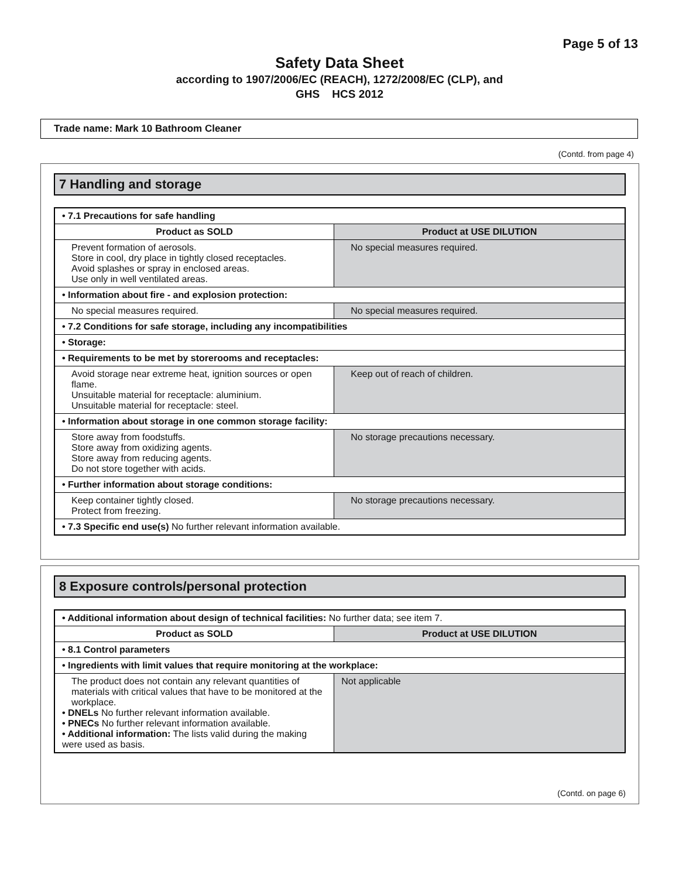Page 5 of 13
Safety Data Sheet
according to 1907/2006/EC (REACH), 1272/2008/EC (CLP), and
GHS HCS 2012
Trade name: Mark 10 Bathroom Cleaner
(Contd. from page 4)
7 Handling and storage
| • 7.1 Precautions for safe handling | |
| Product as SOLD | Product at USE DILUTION |
| Prevent formation of aerosols. Store in cool, dry place in tightly closed receptacles. Avoid splashes or spray in enclosed areas. Use only in well ventilated areas. | No special measures required. |
| • Information about fire - and explosion protection: | |
| No special measures required. | No special measures required. |
| • 7.2 Conditions for safe storage, including any incompatibilities | |
| • Storage: | |
| • Requirements to be met by storerooms and receptacles: | |
| Avoid storage near extreme heat, ignition sources or open flame. Unsuitable material for receptacle: aluminium. Unsuitable material for receptacle: steel. | Keep out of reach of children. |
| • Information about storage in one common storage facility: | |
| Store away from foodstuffs. Store away from oxidizing agents. Store away from reducing agents. Do not store together with acids. | No storage precautions necessary. |
| • Further information about storage conditions: | |
| Keep container tightly closed. Protect from freezing. | No storage precautions necessary. |
| • 7.3 Specific end use(s) No further relevant information available. | |
8 Exposure controls/personal protection
| • Additional information about design of technical facilities: No further data; see item 7. | |
| Product as SOLD | Product at USE DILUTION |
| • 8.1 Control parameters | |
| • Ingredients with limit values that require monitoring at the workplace: | |
| The product does not contain any relevant quantities of materials with critical values that have to be monitored at the workplace. • DNELs No further relevant information available. • PNECs No further relevant information available. • Additional information: The lists valid during the making were used as basis. | Not applicable |
(Contd. on page 6)